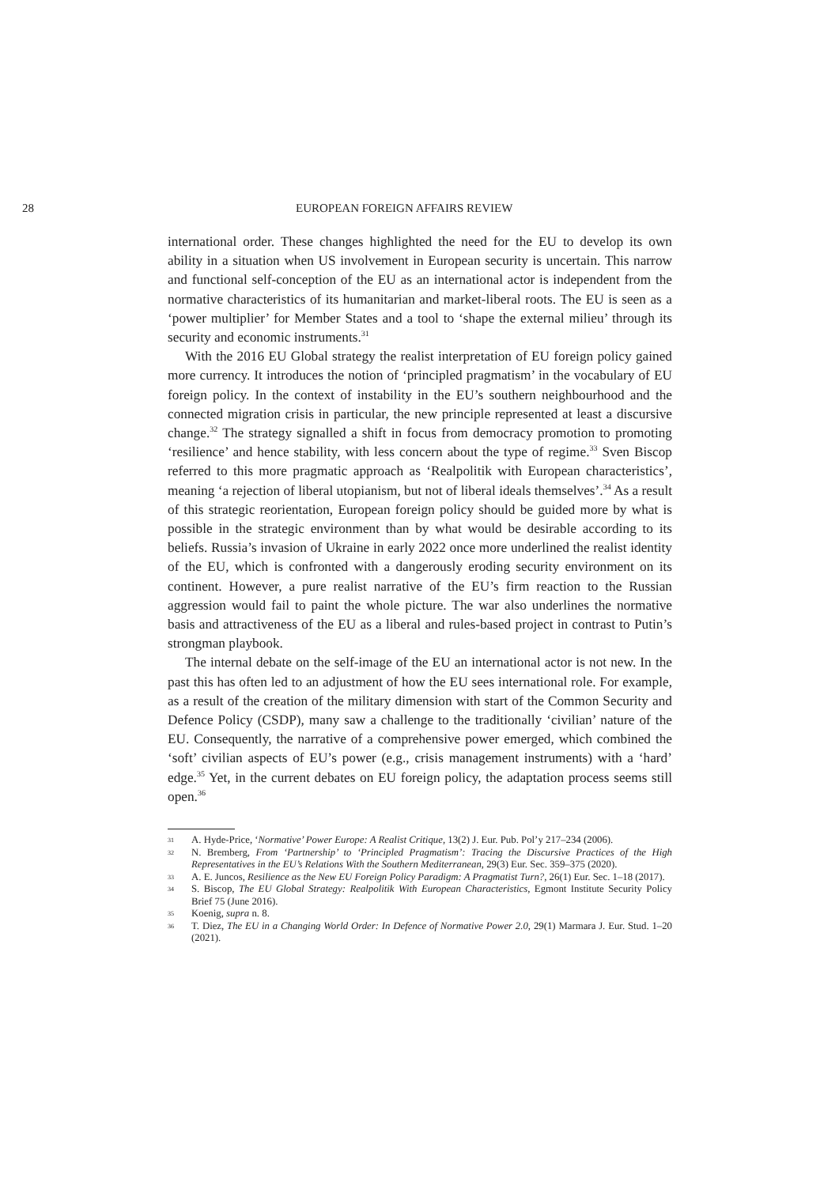28 EUROPEAN FOREIGN AFFAIRS REVIEW
international order. These changes highlighted the need for the EU to develop its own ability in a situation when US involvement in European security is uncertain. This narrow and functional self-conception of the EU as an international actor is independent from the normative characteristics of its humanitarian and market-liberal roots. The EU is seen as a ‘power multiplier’ for Member States and a tool to ‘shape the external milieu’ through its security and economic instruments.<sup>31</sup>
With the 2016 EU Global strategy the realist interpretation of EU foreign policy gained more currency. It introduces the notion of ‘principled pragmatism’ in the vocabulary of EU foreign policy. In the context of instability in the EU’s southern neighbourhood and the connected migration crisis in particular, the new principle represented at least a discursive change.<sup>32</sup> The strategy signalled a shift in focus from democracy promotion to promoting ‘resilience’ and hence stability, with less concern about the type of regime.<sup>33</sup> Sven Biscop referred to this more pragmatic approach as ‘Realpolitik with European characteristics’, meaning ‘a rejection of liberal utopianism, but not of liberal ideals themselves’.<sup>34</sup> As a result of this strategic reorientation, European foreign policy should be guided more by what is possible in the strategic environment than by what would be desirable according to its beliefs. Russia’s invasion of Ukraine in early 2022 once more underlined the realist identity of the EU, which is confronted with a dangerously eroding security environment on its continent. However, a pure realist narrative of the EU’s firm reaction to the Russian aggression would fail to paint the whole picture. The war also underlines the normative basis and attractiveness of the EU as a liberal and rules-based project in contrast to Putin’s strongman playbook.
The internal debate on the self-image of the EU an international actor is not new. In the past this has often led to an adjustment of how the EU sees international role. For example, as a result of the creation of the military dimension with start of the Common Security and Defence Policy (CSDP), many saw a challenge to the traditionally ‘civilian’ nature of the EU. Consequently, the narrative of a comprehensive power emerged, which combined the ‘soft’ civilian aspects of EU’s power (e.g., crisis management instruments) with a ‘hard’ edge.<sup>35</sup> Yet, in the current debates on EU foreign policy, the adaptation process seems still open.<sup>36</sup>
31 A. Hyde-Price, ‘Normative’ Power Europe: A Realist Critique, 13(2) J. Eur. Pub. Pol’y 217–234 (2006).
32 N. Bremberg, From ‘Partnership’ to ‘Principled Pragmatism’: Tracing the Discursive Practices of the High Representatives in the EU’s Relations With the Southern Mediterranean, 29(3) Eur. Sec. 359–375 (2020).
33 A. E. Juncos, Resilience as the New EU Foreign Policy Paradigm: A Pragmatist Turn?, 26(1) Eur. Sec. 1–18 (2017).
34 S. Biscop, The EU Global Strategy: Realpolitik With European Characteristics, Egmont Institute Security Policy Brief 75 (June 2016).
35 Koenig, supra n. 8.
36 T. Diez, The EU in a Changing World Order: In Defence of Normative Power 2.0, 29(1) Marmara J. Eur. Stud. 1–20 (2021).